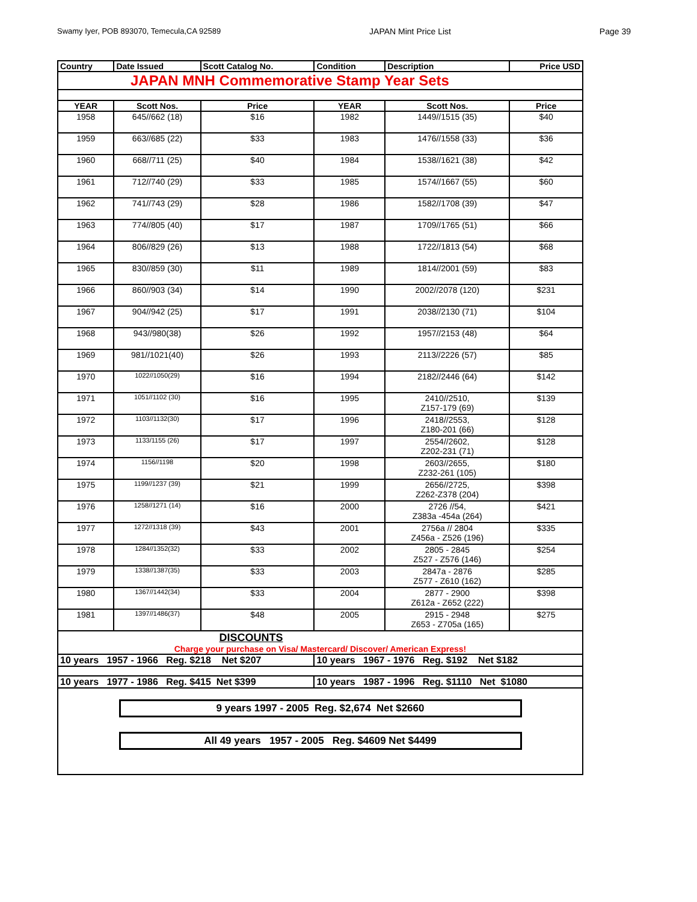Swamy Iyer, POB 893070, Temecula,CA 92589 JAPAN Mint Price List Page 39
| Country | Date Issued | Scott Catalog No. | Condition | Description | Price USD |
| --- | --- | --- | --- | --- | --- |
| JAPAN MNH Commemorative Stamp Year Sets | | | | | |
| YEAR | Scott Nos. | Price | YEAR | Scott Nos. | Price |
| 1958 | 645//662 (18) | $16 | 1982 | 1449//1515 (35) | $40 |
| 1959 | 663//685 (22) | $33 | 1983 | 1476//1558 (33) | $36 |
| 1960 | 668//711 (25) | $40 | 1984 | 1538//1621 (38) | $42 |
| 1961 | 712//740 (29) | $33 | 1985 | 1574//1667 (55) | $60 |
| 1962 | 741//743 (29) | $28 | 1986 | 1582//1708 (39) | $47 |
| 1963 | 774//805 (40) | $17 | 1987 | 1709//1765 (51) | $66 |
| 1964 | 806//829 (26) | $13 | 1988 | 1722//1813 (54) | $68 |
| 1965 | 830//859 (30) | $11 | 1989 | 1814//2001 (59) | $83 |
| 1966 | 860//903 (34) | $14 | 1990 | 2002//2078 (120) | $231 |
| 1967 | 904//942 (25) | $17 | 1991 | 2038//2130 (71) | $104 |
| 1968 | 943//980(38) | $26 | 1992 | 1957//2153 (48) | $64 |
| 1969 | 981//1021(40) | $26 | 1993 | 2113//2226 (57) | $85 |
| 1970 | 1022//1050(29) | $16 | 1994 | 2182//2446 (64) | $142 |
| 1971 | 1051//1102 (30) | $16 | 1995 | 2410//2510, Z157-179 (69) | $139 |
| 1972 | 1103//1132(30) | $17 | 1996 | 2418//2553, Z180-201 (66) | $128 |
| 1973 | 1133/1155 (26) | $17 | 1997 | 2554//2602, Z202-231 (71) | $128 |
| 1974 | 1156//1198 | $20 | 1998 | 2603//2655, Z232-261 (105) | $180 |
| 1975 | 1199//1237 (39) | $21 | 1999 | 2656//2725, Z262-Z378 (204) | $398 |
| 1976 | 1258//1271 (14) | $16 | 2000 | 2726 //54, Z383a -454a (264) | $421 |
| 1977 | 1272//1318 (39) | $43 | 2001 | 2756a // 2804 Z456a - Z526 (196) | $335 |
| 1978 | 1284//1352(32) | $33 | 2002 | 2805 - 2845 Z527 - Z576 (146) | $254 |
| 1979 | 1338//1387(35) | $33 | 2003 | 2847a - 2876 Z577 - Z610 (162) | $285 |
| 1980 | 1367//1442(34) | $33 | 2004 | 2877 - 2900 Z612a - Z652 (222) | $398 |
| 1981 | 1397//1486(37) | $48 | 2005 | 2915 - 2948 Z653 - Z705a (165) | $275 |
| DISCOUNTS Charge your purchase on Visa/ Mastercard/ Discover/ American Express! | | | | | |
| 10 years 1957 - 1966 Reg. $218 Net $207 | | | 10 years 1967 - 1976 Reg. $192 Net $182 | | |
| 10 years 1977 - 1986 Reg. $415 Net $399 | | | 10 years 1987 - 1996 Reg. $1110 Net $1080 | | |
| 9 years 1997 - 2005 Reg. $2,674 Net $2660 All 49 years 1957 - 2005 Reg. $4609 Net $4499 | | | | | |